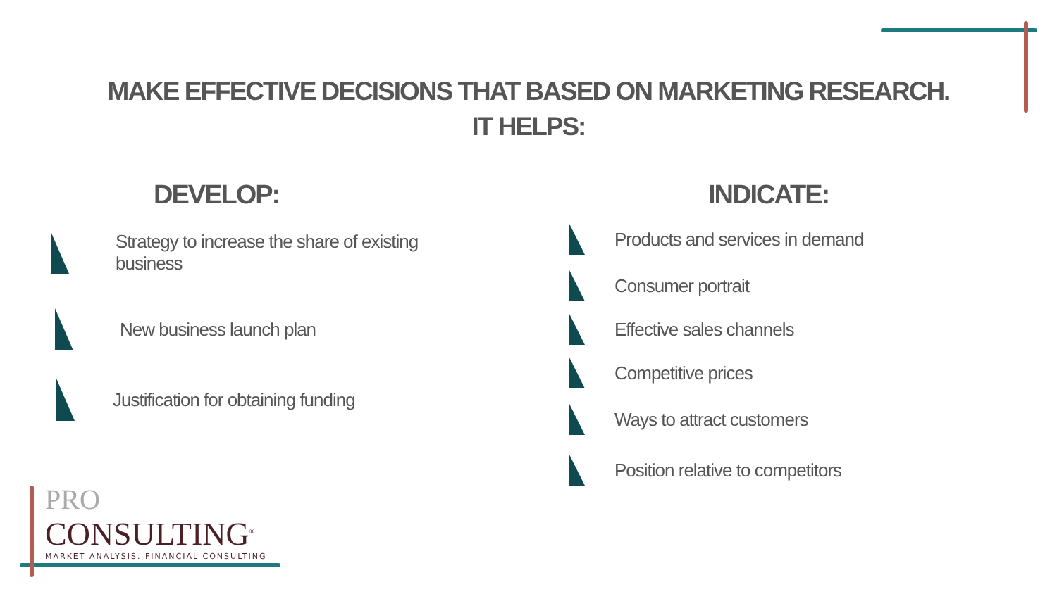MAKE EFFECTIVE DECISIONS THAT BASED ON MARKETING RESEARCH.
IT HELPS:
DEVELOP:
Strategy to increase the share of existing
business
New business launch plan
Justification for obtaining funding
INDICATE:
Products and services in demand
Consumer portrait
Effective sales channels
Competitive prices
Ways to attract customers
Position relative to competitors
PRO
CONSULTING<sup>®</sup>
MARKET ANALYSIS. FINANCIAL CONSULTING